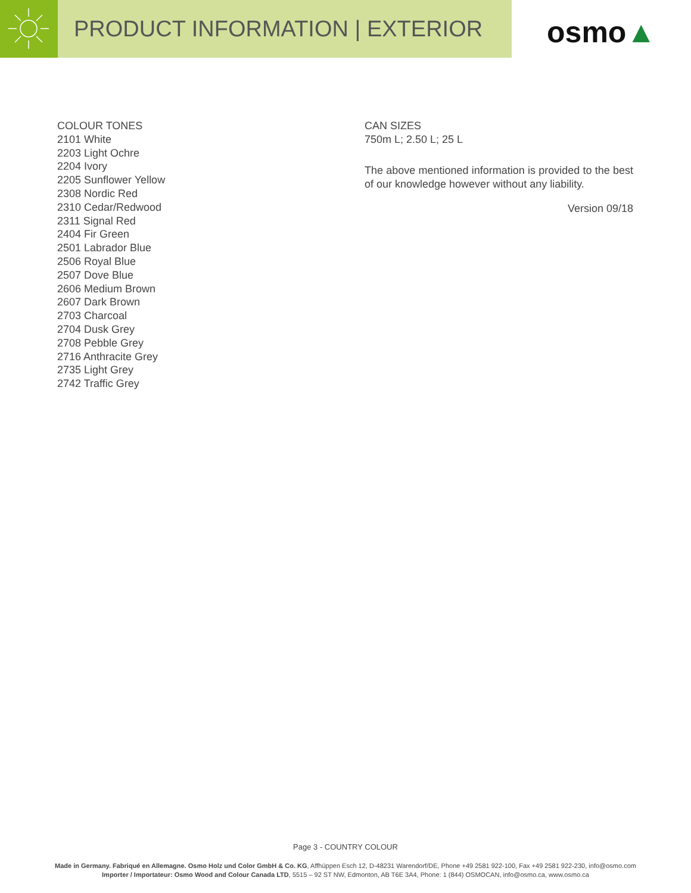PRODUCT INFORMATION | EXTERIOR
osmo ▲
COLOUR TONES
2101 White
2203 Light Ochre
2204 Ivory
2205 Sunflower Yellow
2308 Nordic Red
2310 Cedar/Redwood
2311 Signal Red
2404 Fir Green
2501 Labrador Blue
2506 Royal Blue
2507 Dove Blue
2606 Medium Brown
2607 Dark Brown
2703 Charcoal
2704 Dusk Grey
2708 Pebble Grey
2716 Anthracite Grey
2735 Light Grey
2742 Traffic Grey
CAN SIZES
750m L; 2.50 L; 25 L
The above mentioned information is provided to the best of our knowledge however without any liability.
Version 09/18
Page 3 - COUNTRY COLOUR
Made in Germany. Fabriqué en Allemagne. Osmo Holz und Color GmbH & Co. KG, Affhüppen Esch 12, D-48231 Warendorf/DE, Phone +49 2581 922-100, Fax +49 2581 922-230, info@osmo.com
Importer / Importateur: Osmo Wood and Colour Canada LTD, 5515 – 92 ST NW, Edmonton, AB T6E 3A4, Phone: 1 (844) OSMOCAN, info@osmo.ca, www.osmo.ca